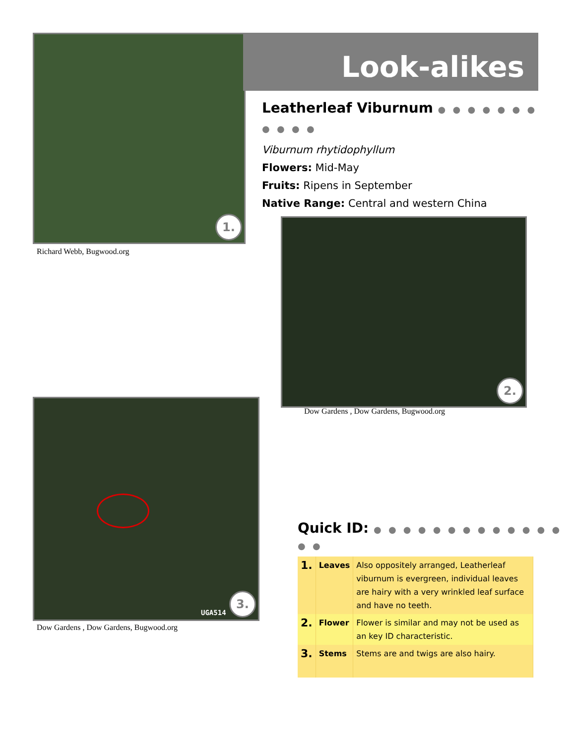1.
Richard Webb, Bugwood.org
Look-alikes
Leatherleaf Viburnum ● ● ● ● ● ● ● ● ● ● ●
Viburnum rhytidophyllum
Flowers: Mid-May
Fruits: Ripens in September
Native Range: Central and western China
2.
Dow Gardens , Dow Gardens, Bugwood.org
UGA514 3.
Dow Gardens , Dow Gardens, Bugwood.org
Quick ID: ● ● ● ● ● ● ● ● ● ● ● ● ● ● ●
| 1. | Leaves | Also oppositely arranged, Leatherleaf viburnum is evergreen, individual leaves are hairy with a very wrinkled leaf surface and have no teeth. |
| 2. | Flower | Flower is similar and may not be used as an key ID characteristic. |
| 3. | Stems | Stems are and twigs are also hairy. |